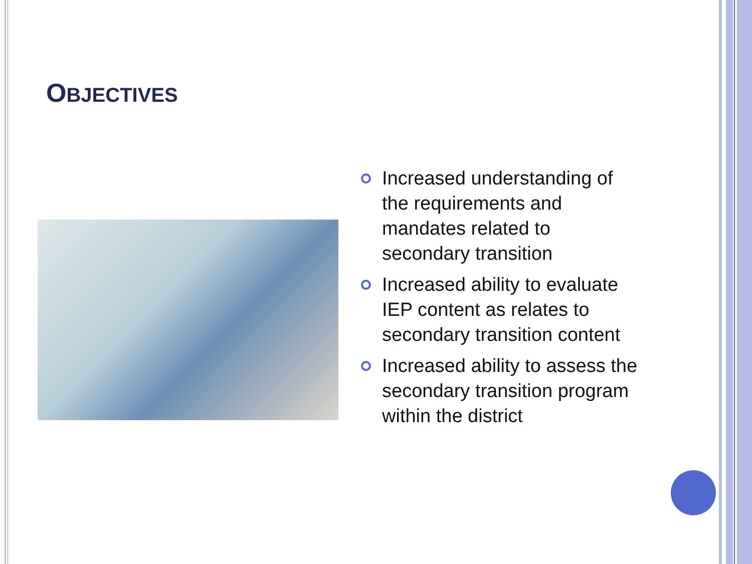OBJECTIVES
Increased understanding of the requirements and mandates related to secondary transition
Increased ability to evaluate IEP content as relates to secondary transition content
Increased ability to assess the secondary transition program within the district